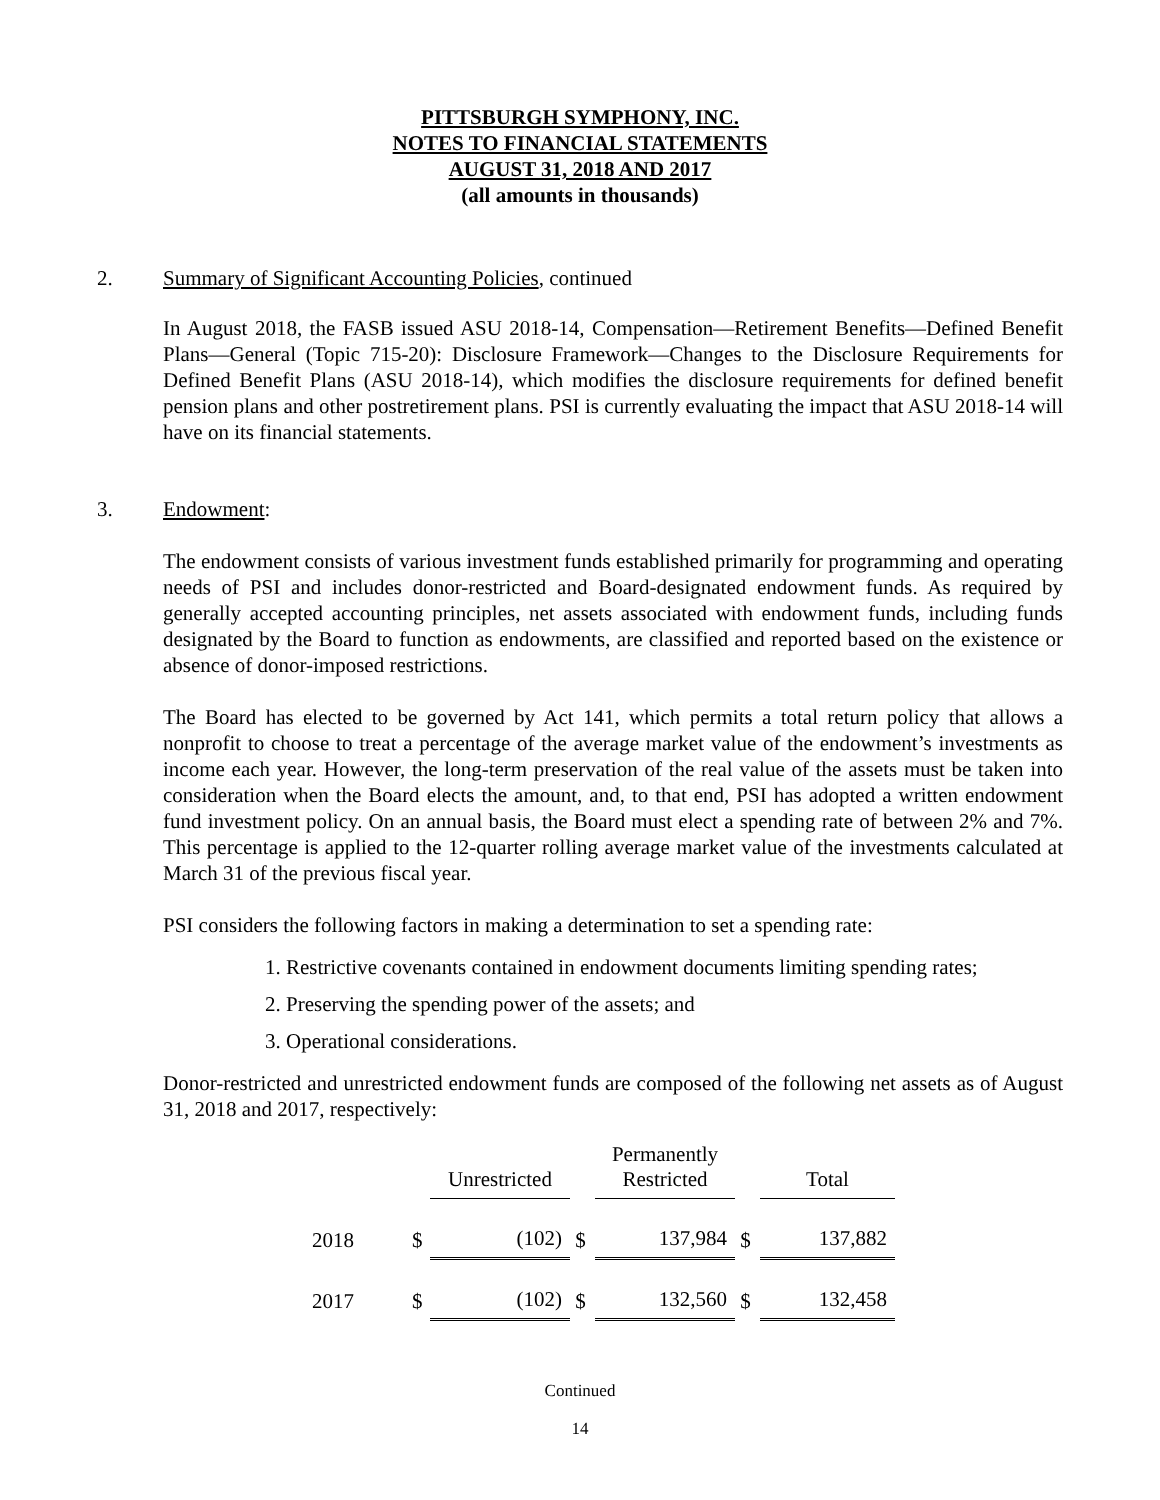PITTSBURGH SYMPHONY, INC.
NOTES TO FINANCIAL STATEMENTS
AUGUST 31, 2018 AND 2017
(all amounts in thousands)
2. Summary of Significant Accounting Policies, continued
In August 2018, the FASB issued ASU 2018-14, Compensation—Retirement Benefits—Defined Benefit Plans—General (Topic 715-20): Disclosure Framework—Changes to the Disclosure Requirements for Defined Benefit Plans (ASU 2018-14), which modifies the disclosure requirements for defined benefit pension plans and other postretirement plans. PSI is currently evaluating the impact that ASU 2018-14 will have on its financial statements.
3. Endowment:
The endowment consists of various investment funds established primarily for programming and operating needs of PSI and includes donor-restricted and Board-designated endowment funds. As required by generally accepted accounting principles, net assets associated with endowment funds, including funds designated by the Board to function as endowments, are classified and reported based on the existence or absence of donor-imposed restrictions.
The Board has elected to be governed by Act 141, which permits a total return policy that allows a nonprofit to choose to treat a percentage of the average market value of the endowment’s investments as income each year. However, the long-term preservation of the real value of the assets must be taken into consideration when the Board elects the amount, and, to that end, PSI has adopted a written endowment fund investment policy. On an annual basis, the Board must elect a spending rate of between 2% and 7%. This percentage is applied to the 12-quarter rolling average market value of the investments calculated at March 31 of the previous fiscal year.
PSI considers the following factors in making a determination to set a spending rate:
1. Restrictive covenants contained in endowment documents limiting spending rates;
2. Preserving the spending power of the assets; and
3. Operational considerations.
Donor-restricted and unrestricted endowment funds are composed of the following net assets as of August 31, 2018 and 2017, respectively:
| | | Unrestricted | | Permanently Restricted | | Total |
| 2018 | $ | (102) | $ | 137,984 | $ | 137,882 |
| 2017 | $ | (102) | $ | 132,560 | $ | 132,458 |
Continued
14